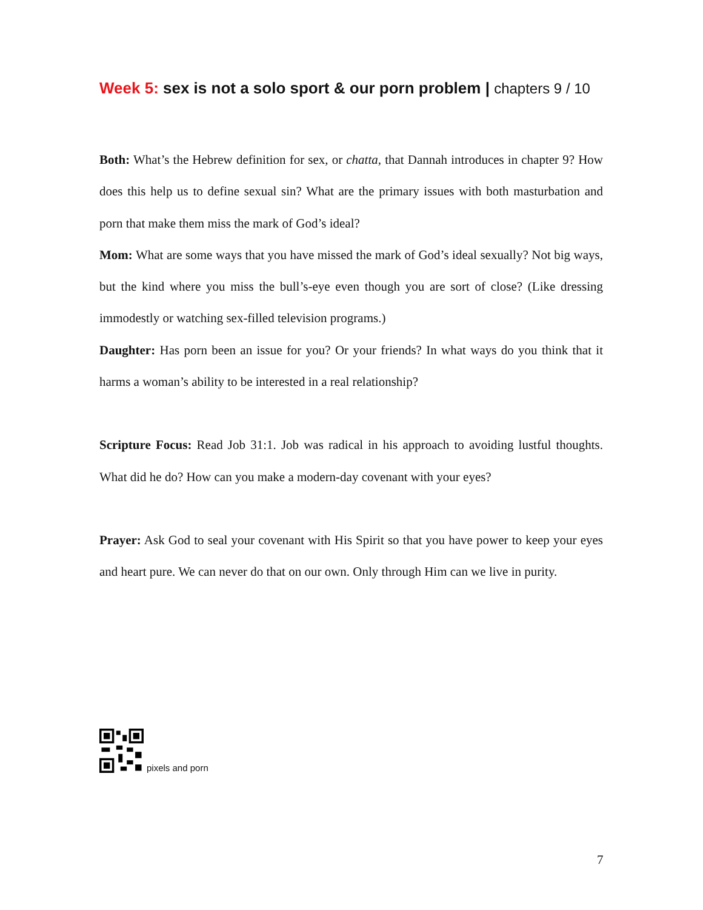Week 5: sex is not a solo sport & our porn problem | chapters 9 / 10
Both: What’s the Hebrew definition for sex, or chatta, that Dannah introduces in chapter 9? How does this help us to define sexual sin? What are the primary issues with both masturbation and porn that make them miss the mark of God’s ideal?
Mom: What are some ways that you have missed the mark of God’s ideal sexually? Not big ways, but the kind where you miss the bull’s-eye even though you are sort of close? (Like dressing immodestly or watching sex-filled television programs.)
Daughter: Has porn been an issue for you? Or your friends? In what ways do you think that it harms a woman’s ability to be interested in a real relationship?
Scripture Focus: Read Job 31:1. Job was radical in his approach to avoiding lustful thoughts. What did he do? How can you make a modern-day covenant with your eyes?
Prayer: Ask God to seal your covenant with His Spirit so that you have power to keep your eyes and heart pure. We can never do that on our own. Only through Him can we live in purity.
pixels and porn
7